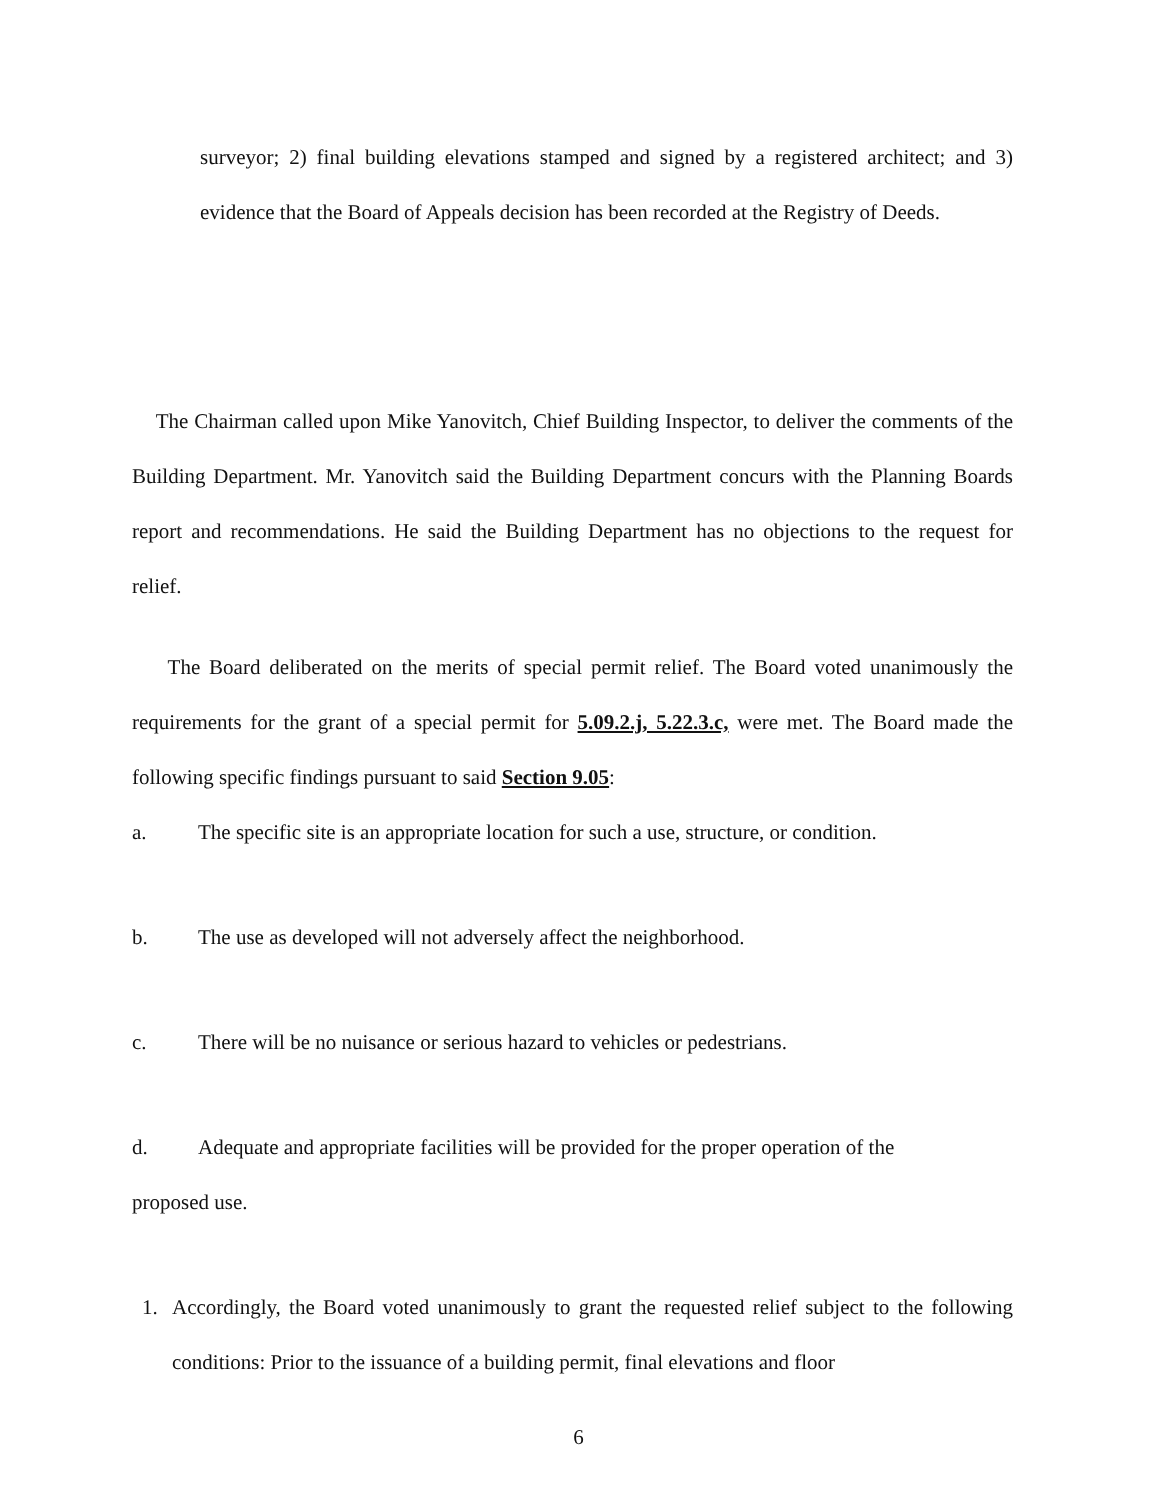surveyor; 2) final building elevations stamped and signed by a registered architect; and 3) evidence that the Board of Appeals decision has been recorded at the Registry of Deeds.
The Chairman called upon Mike Yanovitch, Chief Building Inspector, to deliver the comments of the Building Department. Mr. Yanovitch said the Building Department concurs with the Planning Boards report and recommendations. He said the Building Department has no objections to the request for relief.
The Board deliberated on the merits of special permit relief. The Board voted unanimously the requirements for the grant of a special permit for 5.09.2.j, 5.22.3.c, were met. The Board made the following specific findings pursuant to said Section 9.05:
a. The specific site is an appropriate location for such a use, structure, or condition.
b. The use as developed will not adversely affect the neighborhood.
c. There will be no nuisance or serious hazard to vehicles or pedestrians.
d. Adequate and appropriate facilities will be provided for the proper operation of the
proposed use.
1. Accordingly, the Board voted unanimously to grant the requested relief subject to the following conditions: Prior to the issuance of a building permit, final elevations and floor
6